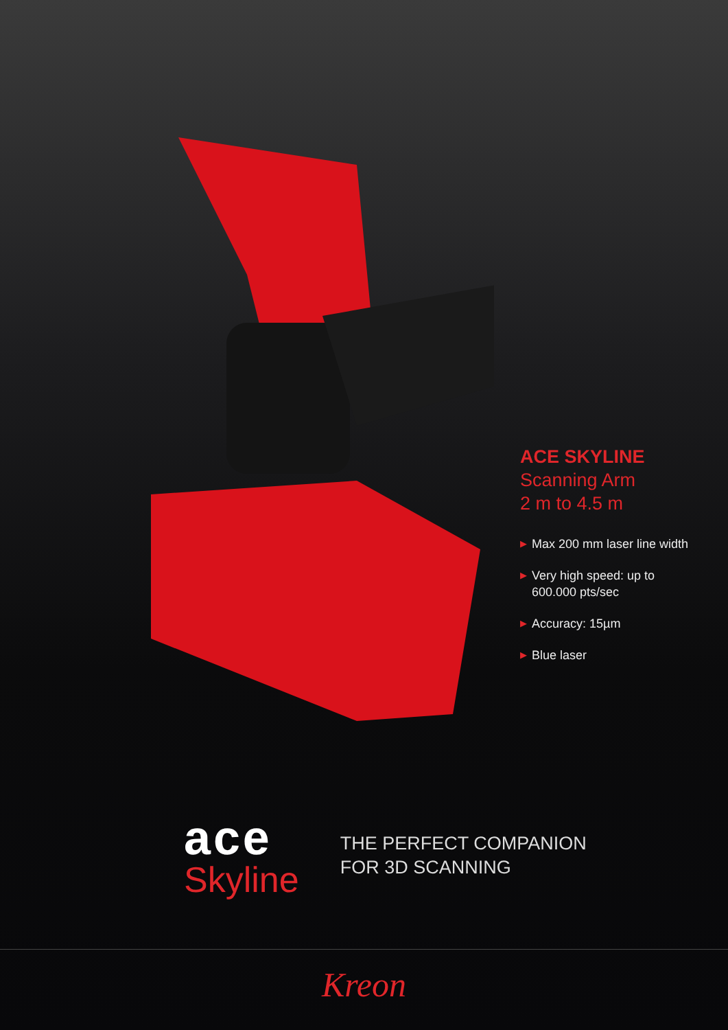ACE SKYLINE
Scanning Arm
2 m to 4.5 m
▶ Max 200 mm laser line width
▶ Very high speed: up to
600.000 pts/sec
▶ Accuracy: 15µm
▶ Blue laser
ace
Skyline
THE PERFECT COMPANION
FOR 3D SCANNING
Kreon